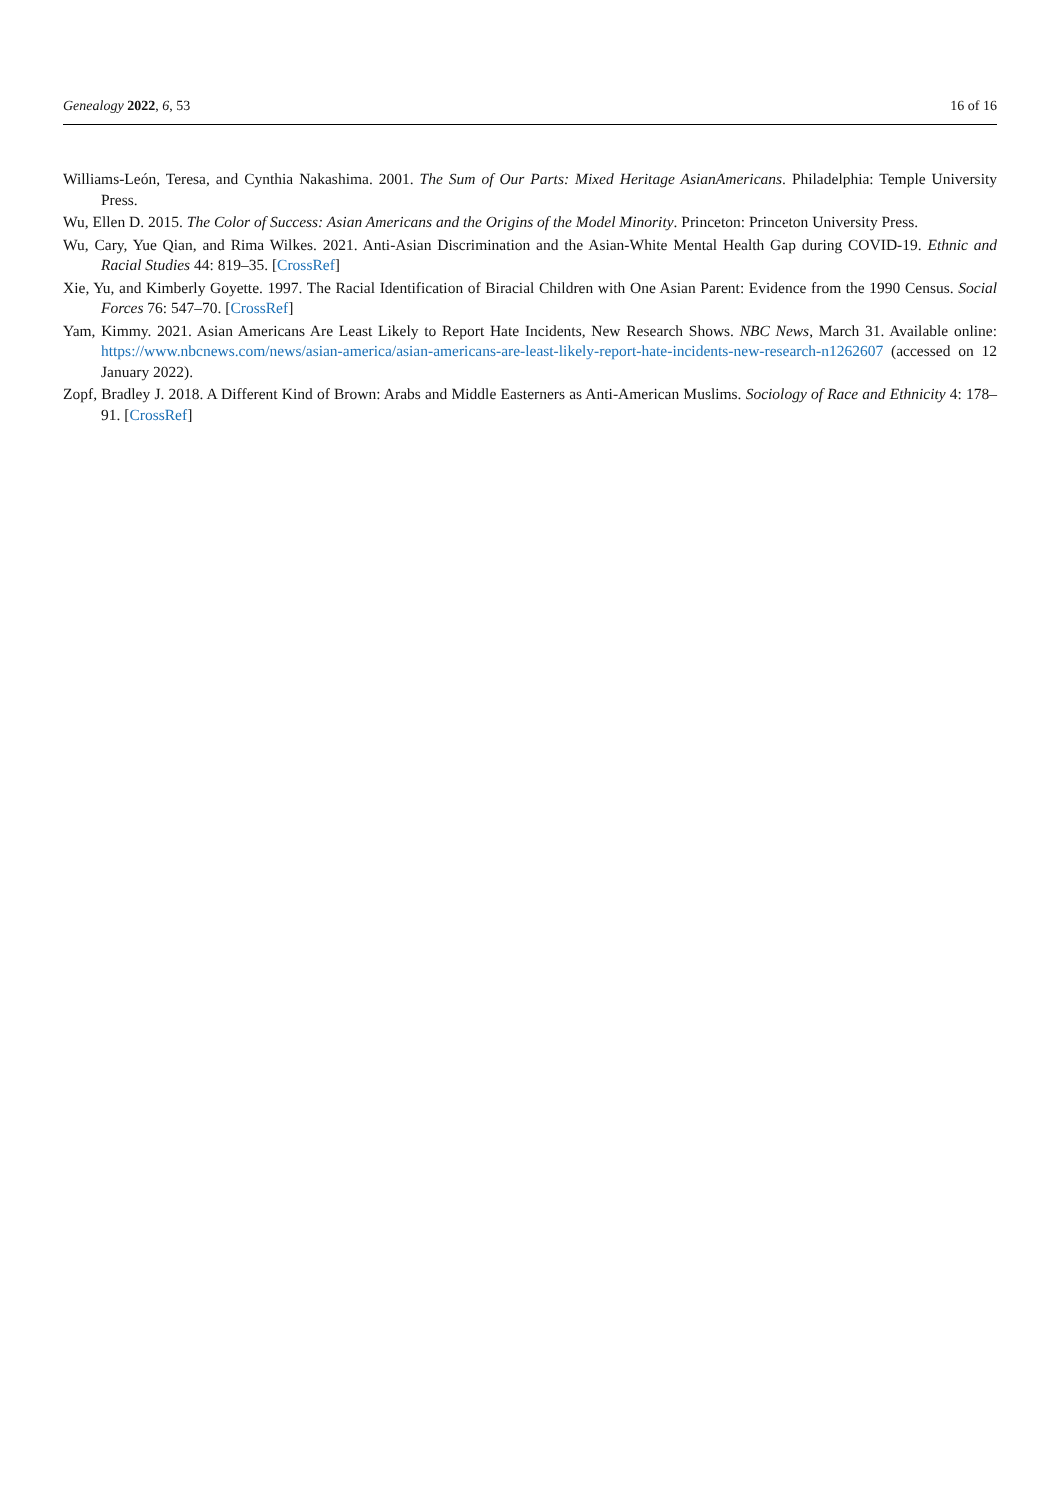Genealogy 2022, 6, 53 16 of 16
Williams-León, Teresa, and Cynthia Nakashima. 2001. The Sum of Our Parts: Mixed Heritage AsianAmericans. Philadelphia: Temple University Press.
Wu, Ellen D. 2015. The Color of Success: Asian Americans and the Origins of the Model Minority. Princeton: Princeton University Press.
Wu, Cary, Yue Qian, and Rima Wilkes. 2021. Anti-Asian Discrimination and the Asian-White Mental Health Gap during COVID-19. Ethnic and Racial Studies 44: 819–35. [CrossRef]
Xie, Yu, and Kimberly Goyette. 1997. The Racial Identification of Biracial Children with One Asian Parent: Evidence from the 1990 Census. Social Forces 76: 547–70. [CrossRef]
Yam, Kimmy. 2021. Asian Americans Are Least Likely to Report Hate Incidents, New Research Shows. NBC News, March 31. Available online: https://www.nbcnews.com/news/asian-america/asian-americans-are-least-likely-report-hate-incidents-new-research-n1262607 (accessed on 12 January 2022).
Zopf, Bradley J. 2018. A Different Kind of Brown: Arabs and Middle Easterners as Anti-American Muslims. Sociology of Race and Ethnicity 4: 178–91. [CrossRef]